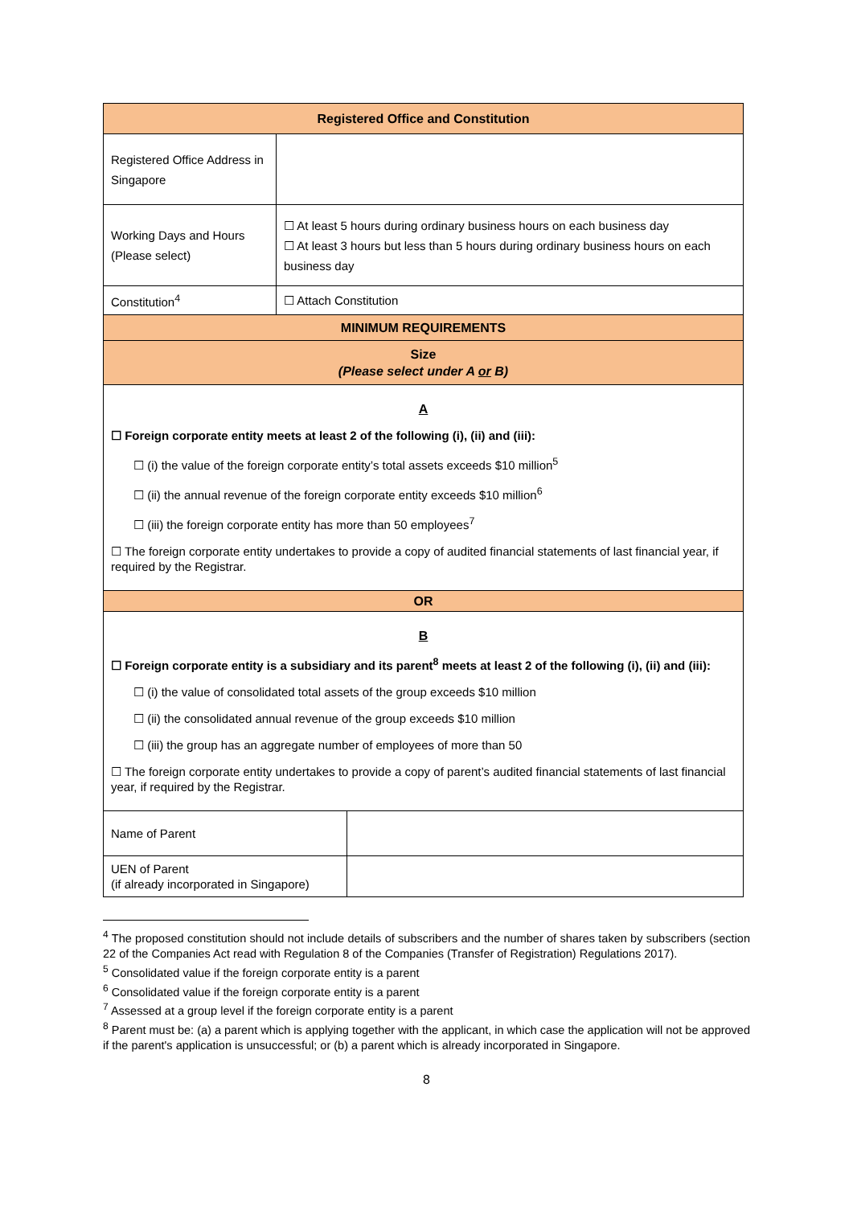| Registered Office and Constitution | |
| Registered Office Address in Singapore | |
| Working Days and Hours (Please select) | ☐ At least 5 hours during ordinary business hours on each business day ☐ At least 3 hours but less than 5 hours during ordinary business hours on each business day |
| Constitution<sup>4</sup> | ☐ Attach Constitution |
| MINIMUM REQUIREMENTS | |
| Size (Please select under A or B) | |
| A ☐ Foreign corporate entity meets at least 2 of the following (i), (ii) and (iii): ☐ (i) the value of the foreign corporate entity’s total assets exceeds $10 million<sup>5</sup> ☐ (ii) the annual revenue of the foreign corporate entity exceeds $10 million<sup>6</sup> ☐ (iii) the foreign corporate entity has more than 50 employees<sup>7</sup> ☐ The foreign corporate entity undertakes to provide a copy of audited financial statements of last financial year, if required by the Registrar. | |
| OR | |
| B ☐ Foreign corporate entity is a subsidiary and its parent<sup>8</sup> meets at least 2 of the following (i), (ii) and (iii): ☐ (i) the value of consolidated total assets of the group exceeds $10 million ☐ (ii) the consolidated annual revenue of the group exceeds $10 million ☐ (iii) the group has an aggregate number of employees of more than 50 ☐ The foreign corporate entity undertakes to provide a copy of parent’s audited financial statements of last financial year, if required by the Registrar. | |
| Name of Parent | |
| UEN of Parent (if already incorporated in Singapore) | |
<sup>4</sup> The proposed constitution should not include details of subscribers and the number of shares taken by subscribers (section 22 of the Companies Act read with Regulation 8 of the Companies (Transfer of Registration) Regulations 2017).
<sup>5</sup> Consolidated value if the foreign corporate entity is a parent
<sup>6</sup> Consolidated value if the foreign corporate entity is a parent
<sup>7</sup> Assessed at a group level if the foreign corporate entity is a parent
<sup>8</sup> Parent must be: (a) a parent which is applying together with the applicant, in which case the application will not be approved if the parent's application is unsuccessful; or (b) a parent which is already incorporated in Singapore.
8